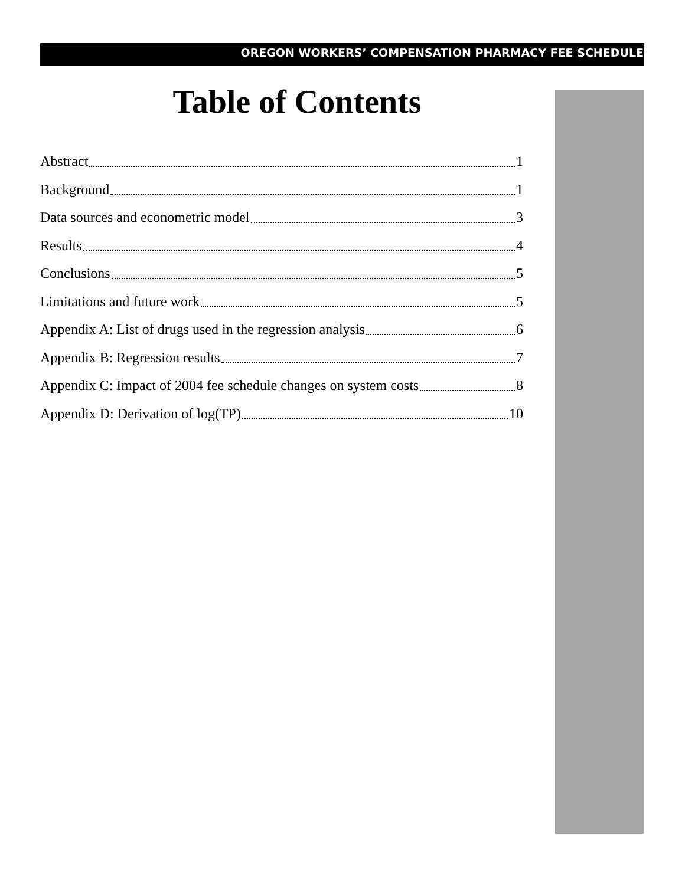OREGON WORKERS’ COMPENSATION PHARMACY FEE SCHEDULE
Table of Contents
Abstract 1
Background 1
Data sources and econometric model 3
Results 4
Conclusions 5
Limitations and future work 5
Appendix A: List of drugs used in the regression analysis 6
Appendix B: Regression results 7
Appendix C: Impact of 2004 fee schedule changes on system costs 8
Appendix D: Derivation of log(TP) 10